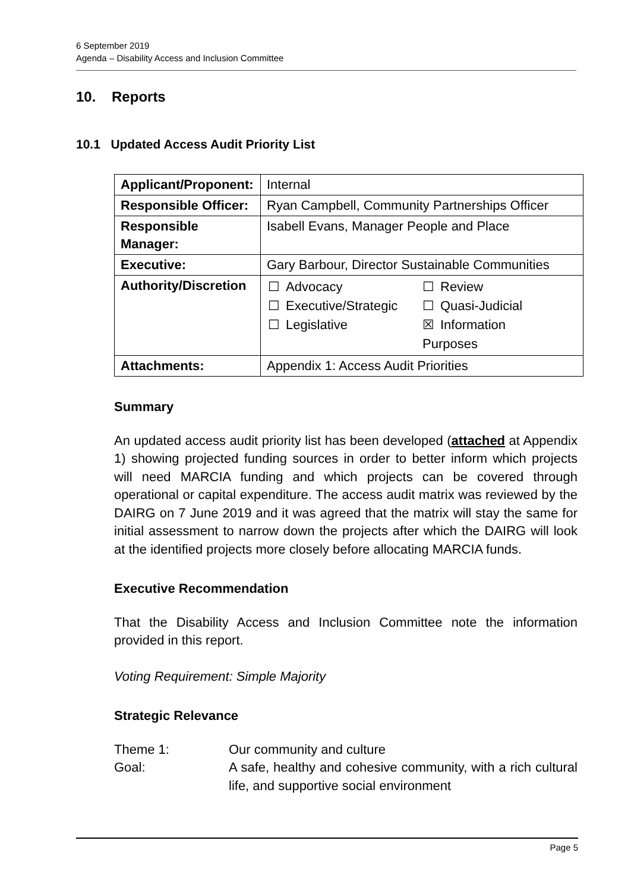6 September 2019
Agenda – Disability Access and Inclusion Committee
10. Reports
10.1 Updated Access Audit Priority List
| Applicant/Proponent: | Internal |
| Responsible Officer: | Ryan Campbell, Community Partnerships Officer |
| Responsible Manager: | Isabell Evans, Manager People and Place |
| Executive: | Gary Barbour, Director Sustainable Communities |
| Authority/Discretion | / ☐ / Advocacy / ☐ / Review / / ☐ / Executive/Strategic / ☐ / Quasi-Judicial / / ☐ / Legislative / ☒ / Information / / / / Purposes / / |
| Attachments: | Appendix 1: Access Audit Priorities |
Summary
An updated access audit priority list has been developed (attached at Appendix 1) showing projected funding sources in order to better inform which projects will need MARCIA funding and which projects can be covered through operational or capital expenditure. The access audit matrix was reviewed by the DAIRG on 7 June 2019 and it was agreed that the matrix will stay the same for initial assessment to narrow down the projects after which the DAIRG will look at the identified projects more closely before allocating MARCIA funds.
Executive Recommendation
That the Disability Access and Inclusion Committee note the information provided in this report.
Voting Requirement: Simple Majority
Strategic Relevance
Theme 1: Our community and culture
Goal: A safe, healthy and cohesive community, with a rich cultural life, and supportive social environment
Page 5